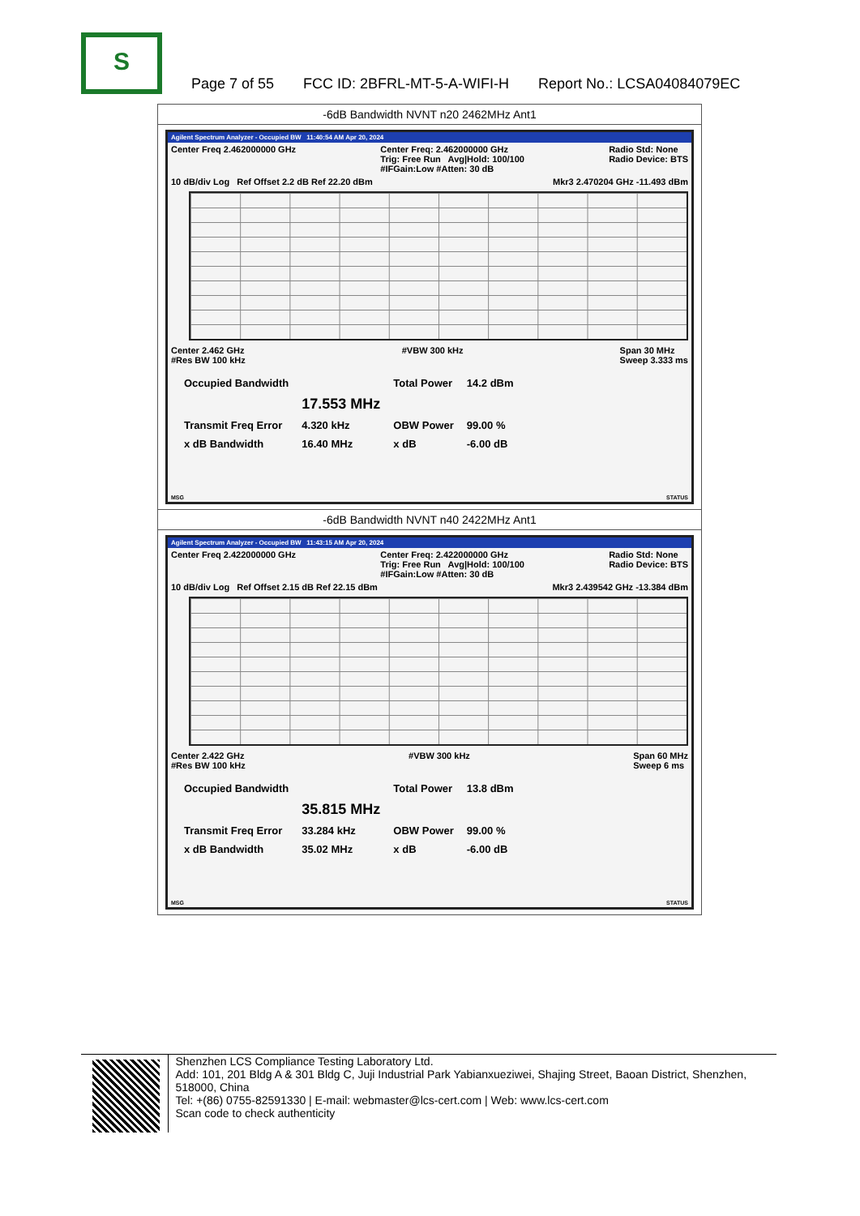S
Page 7 of 55 FCC ID: 2BFRL-MT-5-A-WIFI-H Report No.: LCSA04084079EC
| -6dB Bandwidth NVNT n20 2462MHz Ant1 |
| Agilent Spectrum Analyzer - Occupied BW 11:40:54 AM Apr 20, 2024 Center Freq 2.462000000 GHz Center Freq: 2.462000000 GHz Trig: Free Run Avg/Hold: 100/100 #IFGain:Low #Atten: 30 dB Radio Std: None Radio Device: BTS 10 dB/div Log Ref Offset 2.2 dB Ref 22.20 dBm Mkr3 2.470204 GHz -11.493 dBm Center 2.462 GHz #Res BW 100 kHz #VBW 300 kHz Span 30 MHz Sweep 3.333 ms / Occupied Bandwidth / / Total Power / 14.2 dBm / / / 17.553 MHz / / / / Transmit Freq Error / 4.320 kHz / OBW Power / 99.00 % / / x dB Bandwidth / 16.40 MHz / x dB / -6.00 dB / MSG STATUS |
| -6dB Bandwidth NVNT n40 2422MHz Ant1 |
| Agilent Spectrum Analyzer - Occupied BW 11:43:15 AM Apr 20, 2024 Center Freq 2.422000000 GHz Center Freq: 2.422000000 GHz Trig: Free Run Avg/Hold: 100/100 #IFGain:Low #Atten: 30 dB Radio Std: None Radio Device: BTS 10 dB/div Log Ref Offset 2.15 dB Ref 22.15 dBm Mkr3 2.439542 GHz -13.384 dBm Center 2.422 GHz #Res BW 100 kHz #VBW 300 kHz Span 60 MHz Sweep 6 ms / Occupied Bandwidth / / Total Power / 13.8 dBm / / / 35.815 MHz / / / / Transmit Freq Error / 33.284 kHz / OBW Power / 99.00 % / / x dB Bandwidth / 35.02 MHz / x dB / -6.00 dB / MSG STATUS |
Shenzhen LCS Compliance Testing Laboratory Ltd.
Add: 101, 201 Bldg A & 301 Bldg C, Juji Industrial Park Yabianxueziwei, Shajing Street, Baoan District, Shenzhen, 518000, China
Tel: +(86) 0755-82591330 | E-mail: webmaster@lcs-cert.com | Web: www.lcs-cert.com
Scan code to check authenticity